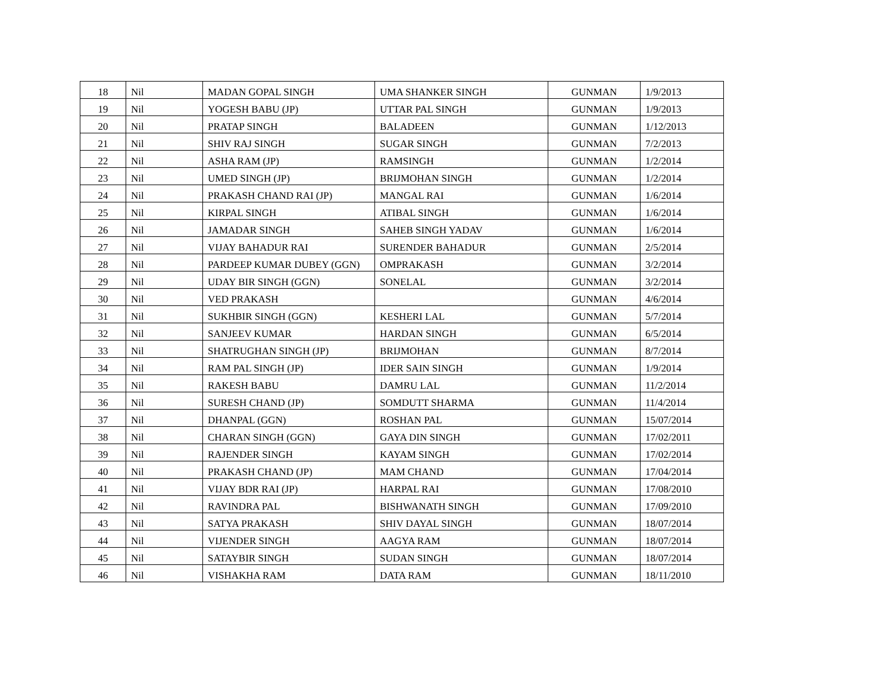| 18 | Nil | MADAN GOPAL SINGH | UMA SHANKER SINGH | GUNMAN | 1/9/2013 |
| 19 | Nil | YOGESH BABU (JP) | UTTAR PAL SINGH | GUNMAN | 1/9/2013 |
| 20 | Nil | PRATAP SINGH | BALADEEN | GUNMAN | 1/12/2013 |
| 21 | Nil | SHIV RAJ SINGH | SUGAR SINGH | GUNMAN | 7/2/2013 |
| 22 | Nil | ASHA RAM (JP) | RAMSINGH | GUNMAN | 1/2/2014 |
| 23 | Nil | UMED SINGH (JP) | BRIJMOHAN SINGH | GUNMAN | 1/2/2014 |
| 24 | Nil | PRAKASH CHAND RAI (JP) | MANGAL RAI | GUNMAN | 1/6/2014 |
| 25 | Nil | KIRPAL SINGH | ATIBAL SINGH | GUNMAN | 1/6/2014 |
| 26 | Nil | JAMADAR SINGH | SAHEB SINGH YADAV | GUNMAN | 1/6/2014 |
| 27 | Nil | VIJAY BAHADUR RAI | SURENDER BAHADUR | GUNMAN | 2/5/2014 |
| 28 | Nil | PARDEEP KUMAR DUBEY (GGN) | OMPRAKASH | GUNMAN | 3/2/2014 |
| 29 | Nil | UDAY BIR SINGH (GGN) | SONELAL | GUNMAN | 3/2/2014 |
| 30 | Nil | VED PRAKASH | | GUNMAN | 4/6/2014 |
| 31 | Nil | SUKHBIR SINGH (GGN) | KESHERI LAL | GUNMAN | 5/7/2014 |
| 32 | Nil | SANJEEV KUMAR | HARDAN SINGH | GUNMAN | 6/5/2014 |
| 33 | Nil | SHATRUGHAN SINGH (JP) | BRIJMOHAN | GUNMAN | 8/7/2014 |
| 34 | Nil | RAM PAL SINGH (JP) | IDER SAIN SINGH | GUNMAN | 1/9/2014 |
| 35 | Nil | RAKESH BABU | DAMRU LAL | GUNMAN | 11/2/2014 |
| 36 | Nil | SURESH CHAND (JP) | SOMDUTT SHARMA | GUNMAN | 11/4/2014 |
| 37 | Nil | DHANPAL (GGN) | ROSHAN PAL | GUNMAN | 15/07/2014 |
| 38 | Nil | CHARAN SINGH (GGN) | GAYA DIN SINGH | GUNMAN | 17/02/2011 |
| 39 | Nil | RAJENDER SINGH | KAYAM SINGH | GUNMAN | 17/02/2014 |
| 40 | Nil | PRAKASH CHAND (JP) | MAM CHAND | GUNMAN | 17/04/2014 |
| 41 | Nil | VIJAY BDR RAI (JP) | HARPAL RAI | GUNMAN | 17/08/2010 |
| 42 | Nil | RAVINDRA PAL | BISHWANATH SINGH | GUNMAN | 17/09/2010 |
| 43 | Nil | SATYA PRAKASH | SHIV DAYAL SINGH | GUNMAN | 18/07/2014 |
| 44 | Nil | VIJENDER SINGH | AAGYA RAM | GUNMAN | 18/07/2014 |
| 45 | Nil | SATAYBIR SINGH | SUDAN SINGH | GUNMAN | 18/07/2014 |
| 46 | Nil | VISHAKHA RAM | DATA RAM | GUNMAN | 18/11/2010 |